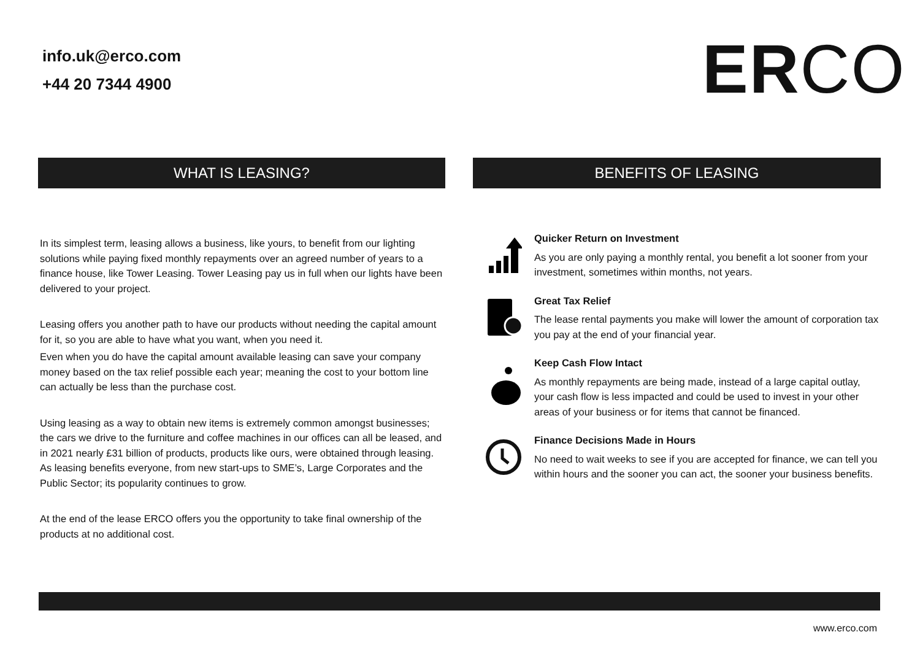info.uk@erco.com
+44 20 7344 4900
ERCO
WHAT IS LEASING? BENEFITS OF LEASING
In its simplest term, leasing allows a business, like yours, to benefit from our lighting solutions while paying fixed monthly repayments over an agreed number of years to a finance house, like Tower Leasing. Tower Leasing pay us in full when our lights have been delivered to your project.
Leasing offers you another path to have our products without needing the capital amount for it, so you are able to have what you want, when you need it.
Even when you do have the capital amount available leasing can save your company money based on the tax relief possible each year; meaning the cost to your bottom line can actually be less than the purchase cost.
Using leasing as a way to obtain new items is extremely common amongst businesses; the cars we drive to the furniture and coffee machines in our offices can all be leased, and in 2021 nearly £31 billion of products, products like ours, were obtained through leasing. As leasing benefits everyone, from new start-ups to SME’s, Large Corporates and the Public Sector; its popularity continues to grow.
At the end of the lease ERCO offers you the opportunity to take final ownership of the products at no additional cost.
Quicker Return on Investment
As you are only paying a monthly rental, you benefit a lot sooner from your investment, sometimes within months, not years.
Great Tax Relief
The lease rental payments you make will lower the amount of corporation tax you pay at the end of your financial year.
Keep Cash Flow Intact
As monthly repayments are being made, instead of a large capital outlay, your cash flow is less impacted and could be used to invest in your other areas of your business or for items that cannot be financed.
Finance Decisions Made in Hours
No need to wait weeks to see if you are accepted for finance, we can tell you within hours and the sooner you can act, the sooner your business benefits.
www.erco.com